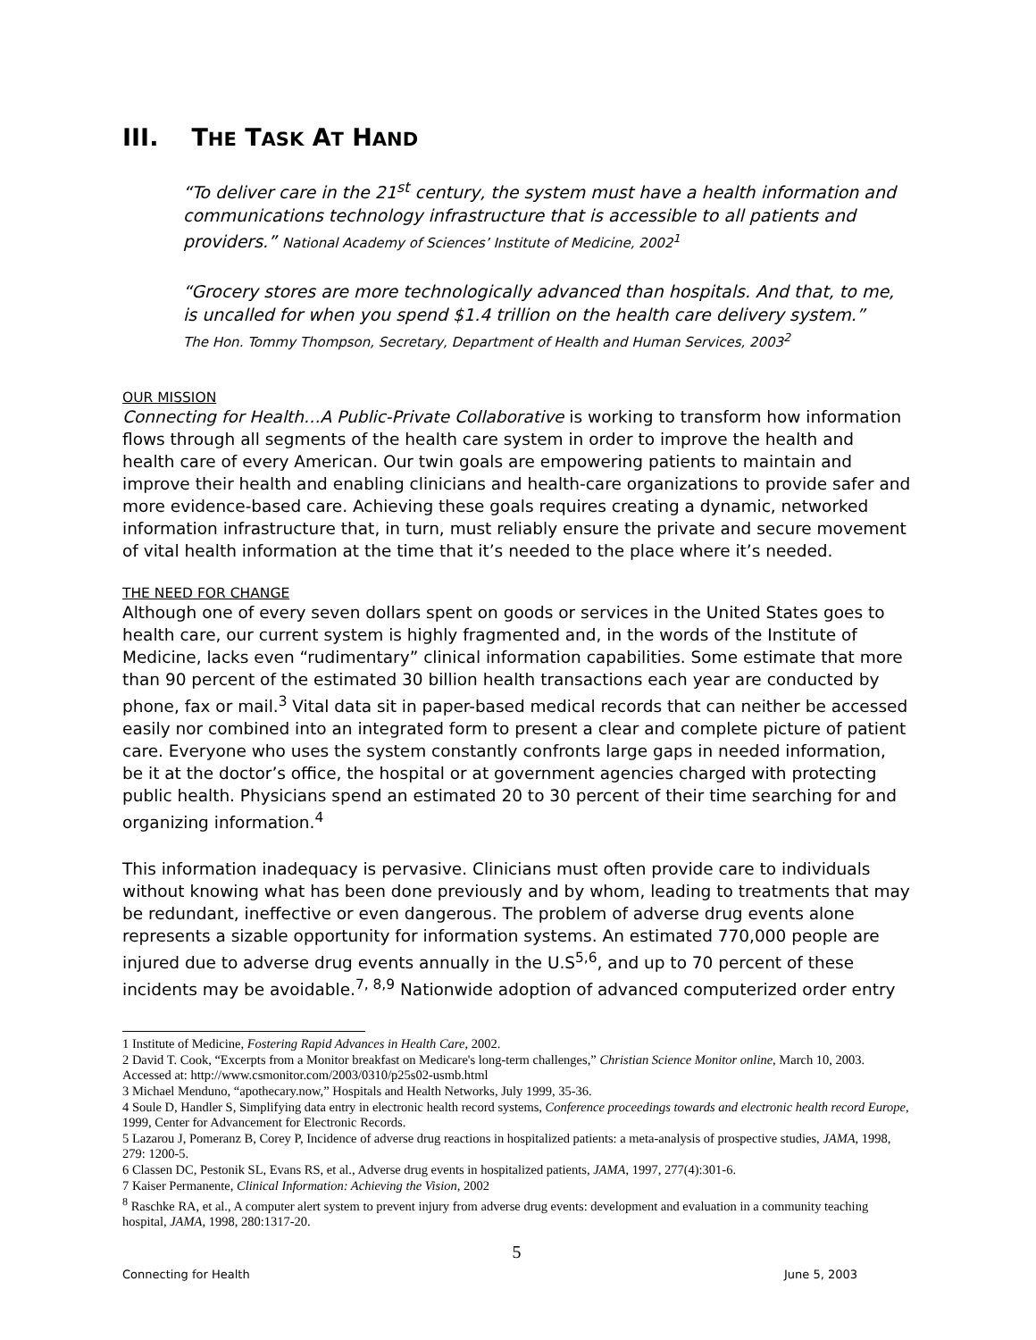III. THE TASK AT HAND
“To deliver care in the 21<sup>st</sup> century, the system must have a health information and communications technology infrastructure that is accessible to all patients and providers.” National Academy of Sciences’ Institute of Medicine, 2002<sup>1</sup>
“Grocery stores are more technologically advanced than hospitals. And that, to me, is uncalled for when you spend $1.4 trillion on the health care delivery system.”
The Hon. Tommy Thompson, Secretary, Department of Health and Human Services, 2003<sup>2</sup>
OUR MISSION
Connecting for Health…A Public-Private Collaborative is working to transform how information flows through all segments of the health care system in order to improve the health and health care of every American. Our twin goals are empowering patients to maintain and improve their health and enabling clinicians and health-care organizations to provide safer and more evidence-based care. Achieving these goals requires creating a dynamic, networked information infrastructure that, in turn, must reliably ensure the private and secure movement of vital health information at the time that it’s needed to the place where it’s needed.
THE NEED FOR CHANGE
Although one of every seven dollars spent on goods or services in the United States goes to health care, our current system is highly fragmented and, in the words of the Institute of Medicine, lacks even “rudimentary” clinical information capabilities. Some estimate that more than 90 percent of the estimated 30 billion health transactions each year are conducted by phone, fax or mail.<sup>3</sup> Vital data sit in paper-based medical records that can neither be accessed easily nor combined into an integrated form to present a clear and complete picture of patient care. Everyone who uses the system constantly confronts large gaps in needed information, be it at the doctor’s office, the hospital or at government agencies charged with protecting public health. Physicians spend an estimated 20 to 30 percent of their time searching for and organizing information.<sup>4</sup>
This information inadequacy is pervasive. Clinicians must often provide care to individuals without knowing what has been done previously and by whom, leading to treatments that may be redundant, ineffective or even dangerous. The problem of adverse drug events alone represents a sizable opportunity for information systems. An estimated 770,000 people are injured due to adverse drug events annually in the U.S<sup>5,6</sup>, and up to 70 percent of these incidents may be avoidable.<sup>7, 8,9</sup> Nationwide adoption of advanced computerized order entry
1 Institute of Medicine, Fostering Rapid Advances in Health Care, 2002.
2 David T. Cook, “Excerpts from a Monitor breakfast on Medicare's long-term challenges,” Christian Science Monitor online, March 10, 2003. Accessed at: http://www.csmonitor.com/2003/0310/p25s02-usmb.html
3 Michael Menduno, “apothecary.now,” Hospitals and Health Networks, July 1999, 35-36.
4 Soule D, Handler S, Simplifying data entry in electronic health record systems, Conference proceedings towards and electronic health record Europe, 1999, Center for Advancement for Electronic Records.
5 Lazarou J, Pomeranz B, Corey P, Incidence of adverse drug reactions in hospitalized patients: a meta-analysis of prospective studies, JAMA, 1998, 279: 1200-5.
6 Classen DC, Pestonik SL, Evans RS, et al., Adverse drug events in hospitalized patients, JAMA, 1997, 277(4):301-6.
7 Kaiser Permanente, Clinical Information: Achieving the Vision, 2002
<sup>8</sup> Raschke RA, et al., A computer alert system to prevent injury from adverse drug events: development and evaluation in a community teaching hospital, JAMA, 1998, 280:1317-20.
5
Connecting for Health June 5, 2003